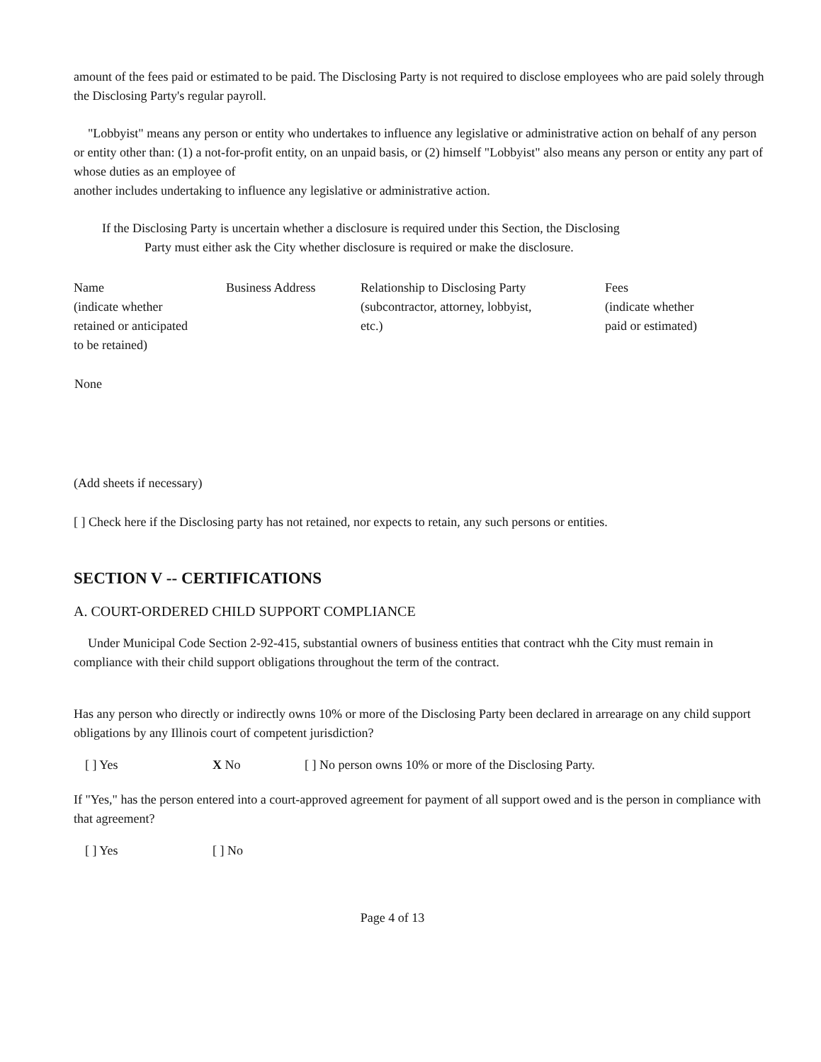amount of the fees paid or estimated to be paid. The Disclosing Party is not required to disclose employees who are paid solely through the Disclosing Party's regular payroll.
"Lobbyist" means any person or entity who undertakes to influence any legislative or administrative action on behalf of any person or entity other than: (1) a not-for-profit entity, on an unpaid basis, or (2) himself "Lobbyist" also means any person or entity any part of whose duties as an employee of
another includes undertaking to influence any legislative or administrative action.
If the Disclosing Party is uncertain whether a disclosure is required under this Section, the Disclosing
Party must either ask the City whether disclosure is required or make the disclosure.
| Name (indicate whether retained or anticipated to be retained) | Business Address | Relationship to Disclosing Party (subcontractor, attorney, lobbyist, etc.) | Fees (indicate whether paid or estimated) |
| --- | --- | --- | --- |
| None | | | |
(Add sheets if necessary)
[ ] Check here if the Disclosing party has not retained, nor expects to retain, any such persons or entities.
SECTION V -- CERTIFICATIONS
A. COURT-ORDERED CHILD SUPPORT COMPLIANCE
Under Municipal Code Section 2-92-415, substantial owners of business entities that contract whh the City must remain in compliance with their child support obligations throughout the term of the contract.
Has any person who directly or indirectly owns 10% or more of the Disclosing Party been declared in arrearage on any child support obligations by any Illinois court of competent jurisdiction?
[ ] Yes X No [ ] No person owns 10% or more of the Disclosing Party.
If "Yes," has the person entered into a court-approved agreement for payment of all support owed and is the person in compliance with that agreement?
[ ] Yes [ ] No
Page 4 of 13